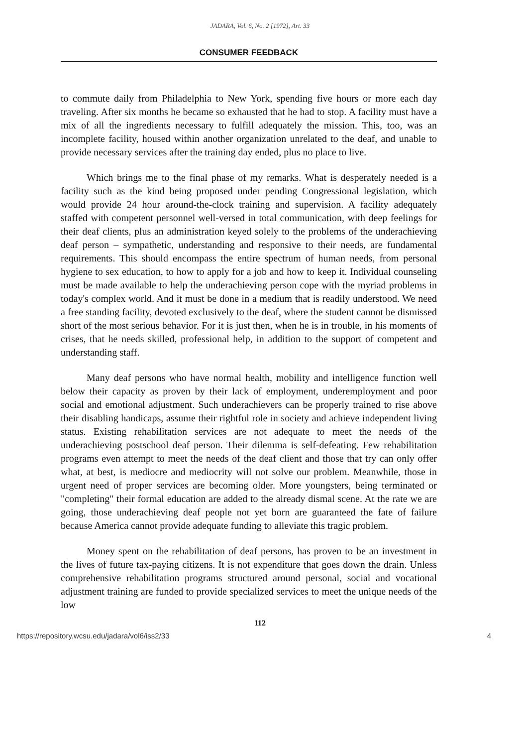JADARA, Vol. 6, No. 2 [1972], Art. 33
CONSUMER FEEDBACK
to commute daily from Philadelphia to New York, spending five hours or more each day traveling. After six months he became so exhausted that he had to stop. A facility must have a mix of all the ingredients necessary to fulfill adequately the mission. This, too, was an incomplete facility, housed within another organization unrelated to the deaf, and unable to provide necessary services after the training day ended, plus no place to live.
Which brings me to the final phase of my remarks. What is desperately needed is a facility such as the kind being proposed under pending Congressional legislation, which would provide 24 hour around-the-clock training and supervision. A facility adequately staffed with competent personnel well-versed in total communication, with deep feelings for their deaf clients, plus an administration keyed solely to the problems of the underachieving deaf person – sympathetic, understanding and responsive to their needs, are fundamental requirements. This should encompass the entire spectrum of human needs, from personal hygiene to sex education, to how to apply for a job and how to keep it. Individual counseling must be made available to help the underachieving person cope with the myriad problems in today's complex world. And it must be done in a medium that is readily understood. We need a free standing facility, devoted exclusively to the deaf, where the student cannot be dismissed short of the most serious behavior. For it is just then, when he is in trouble, in his moments of crises, that he needs skilled, professional help, in addition to the support of competent and understanding staff.
Many deaf persons who have normal health, mobility and intelligence function well below their capacity as proven by their lack of employment, underemployment and poor social and emotional adjustment. Such underachievers can be properly trained to rise above their disabling handicaps, assume their rightful role in society and achieve independent living status. Existing rehabilitation services are not adequate to meet the needs of the underachieving postschool deaf person. Their dilemma is self-defeating. Few rehabilitation programs even attempt to meet the needs of the deaf client and those that try can only offer what, at best, is mediocre and mediocrity will not solve our problem. Meanwhile, those in urgent need of proper services are becoming older. More youngsters, being terminated or "completing" their formal education are added to the already dismal scene. At the rate we are going, those underachieving deaf people not yet born are guaranteed the fate of failure because America cannot provide adequate funding to alleviate this tragic problem.
Money spent on the rehabilitation of deaf persons, has proven to be an investment in the lives of future tax-paying citizens. It is not expenditure that goes down the drain. Unless comprehensive rehabilitation programs structured around personal, social and vocational adjustment training are funded to provide specialized services to meet the unique needs of the low
112
https://repository.wcsu.edu/jadara/vol6/iss2/33 4